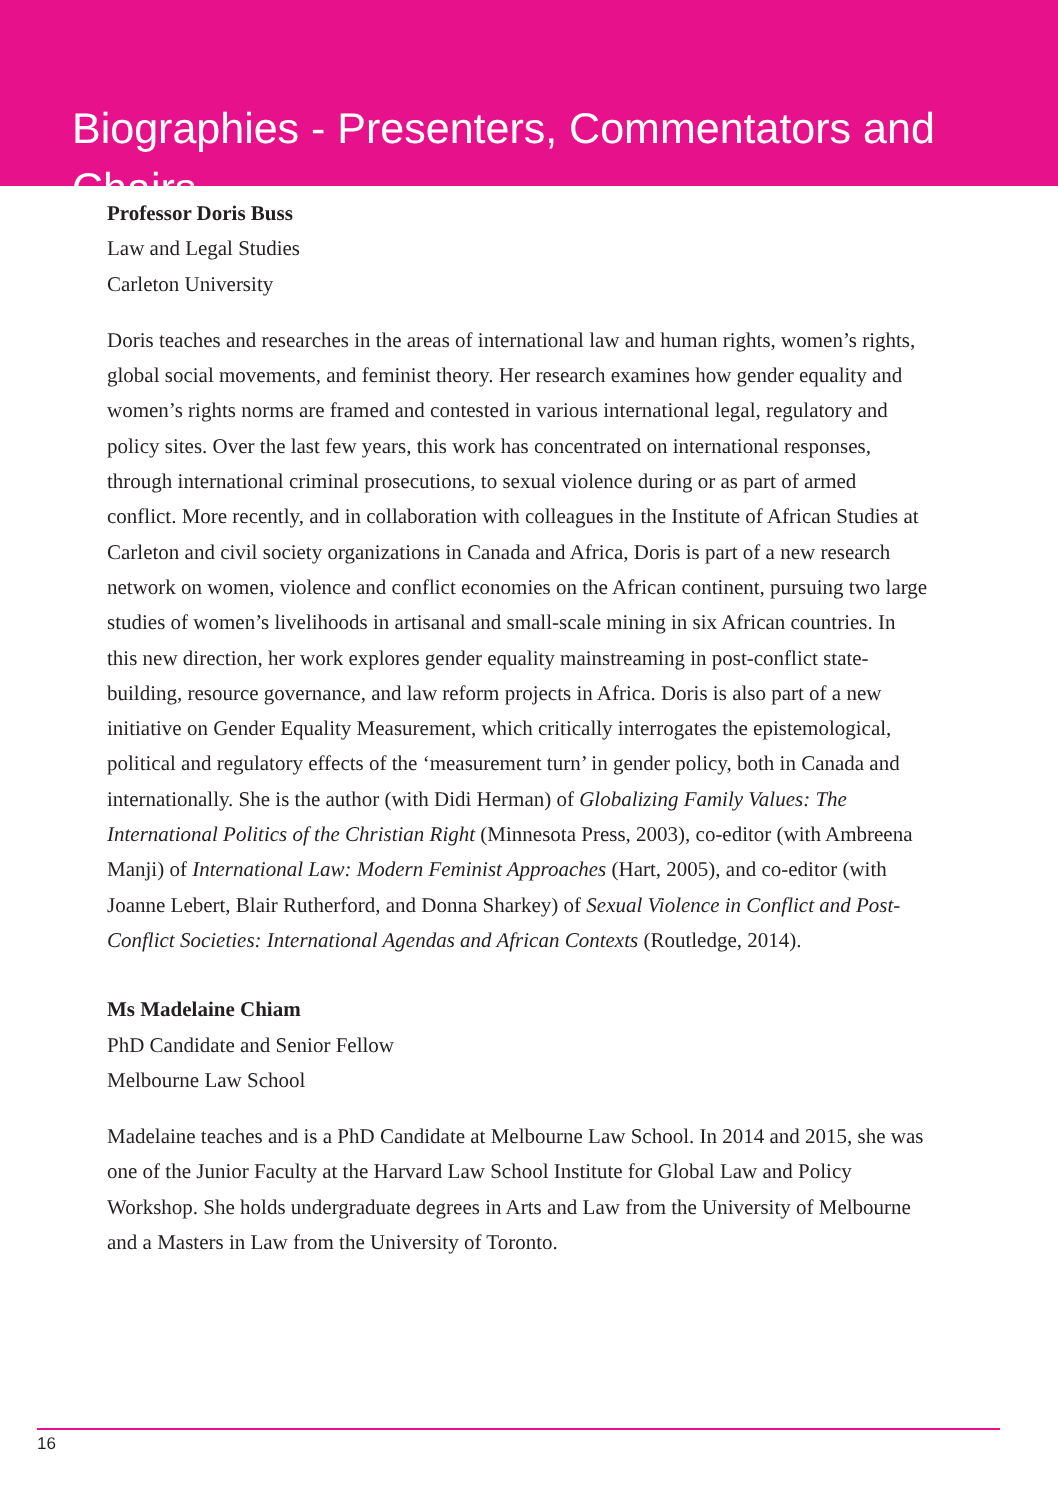Biographies - Presenters, Commentators and Chairs
Professor Doris Buss
Law and Legal Studies
Carleton University
Doris teaches and researches in the areas of international law and human rights, women’s rights, global social movements, and feminist theory. Her research examines how gender equality and women’s rights norms are framed and contested in various international legal, regulatory and policy sites. Over the last few years, this work has concentrated on international responses, through international criminal prosecutions, to sexual violence during or as part of armed conflict. More recently, and in collaboration with colleagues in the Institute of African Studies at Carleton and civil society organizations in Canada and Africa, Doris is part of a new research network on women, violence and conflict economies on the African continent, pursuing two large studies of women’s livelihoods in artisanal and small-scale mining in six African countries. In this new direction, her work explores gender equality mainstreaming in post-conflict state-building, resource governance, and law reform projects in Africa. Doris is also part of a new initiative on Gender Equality Measurement, which critically interrogates the epistemological, political and regulatory effects of the ‘measurement turn’ in gender policy, both in Canada and internationally. She is the author (with Didi Herman) of Globalizing Family Values: The International Politics of the Christian Right (Minnesota Press, 2003), co-editor (with Ambreena Manji) of International Law: Modern Feminist Approaches (Hart, 2005), and co-editor (with Joanne Lebert, Blair Rutherford, and Donna Sharkey) of Sexual Violence in Conflict and Post-Conflict Societies: International Agendas and African Contexts (Routledge, 2014).
Ms Madelaine Chiam
PhD Candidate and Senior Fellow
Melbourne Law School
Madelaine teaches and is a PhD Candidate at Melbourne Law School. In 2014 and 2015, she was one of the Junior Faculty at the Harvard Law School Institute for Global Law and Policy Workshop. She holds undergraduate degrees in Arts and Law from the University of Melbourne and a Masters in Law from the University of Toronto.
16